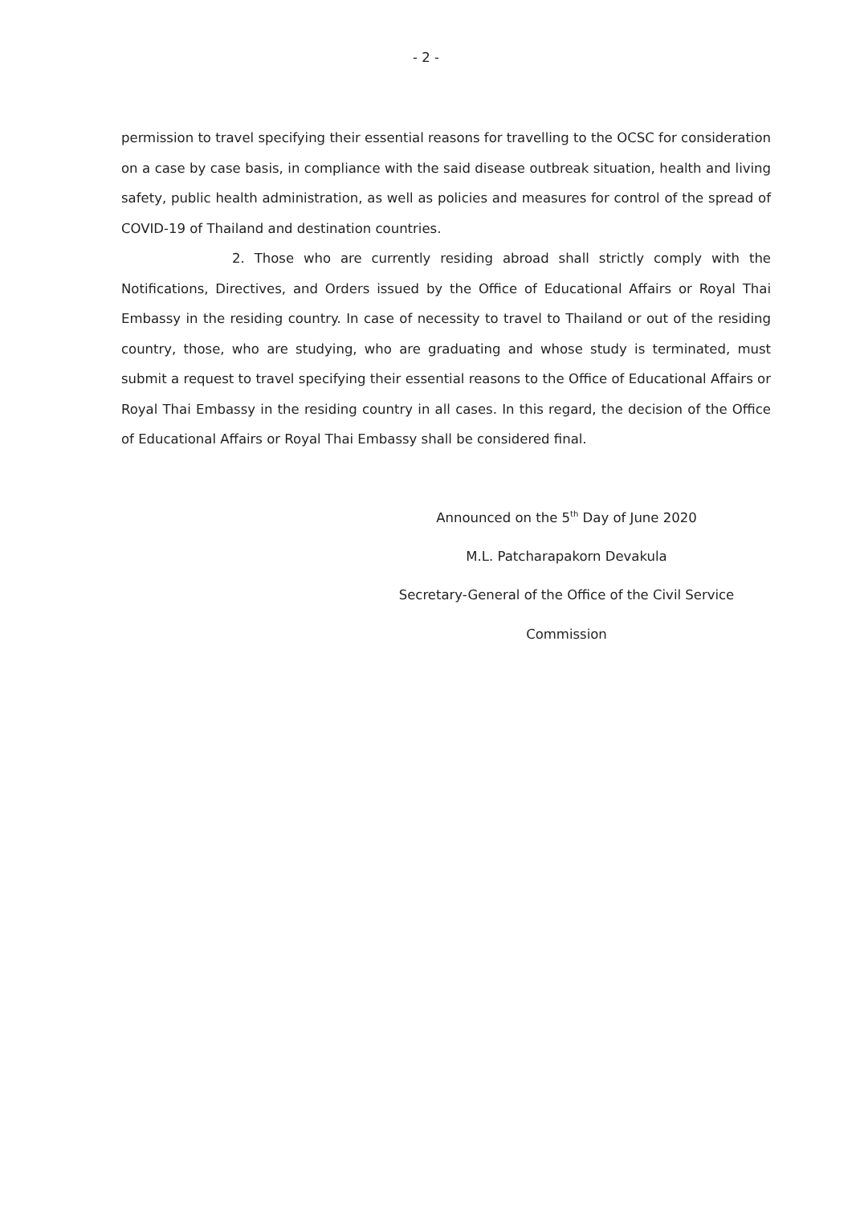- 2 -
permission to travel specifying their essential reasons for travelling to the OCSC for consideration on a case by case basis, in compliance with the said disease outbreak situation, health and living safety, public health administration, as well as policies and measures for control of the spread of COVID-19 of Thailand and destination countries.
2. Those who are currently residing abroad shall strictly comply with the Notifications, Directives, and Orders issued by the Office of Educational Affairs or Royal Thai Embassy in the residing country. In case of necessity to travel to Thailand or out of the residing country, those, who are studying, who are graduating and whose study is terminated, must submit a request to travel specifying their essential reasons to the Office of Educational Affairs or Royal Thai Embassy in the residing country in all cases. In this regard, the decision of the Office of Educational Affairs or Royal Thai Embassy shall be considered final.
Announced on the 5<sup>th</sup> Day of June 2020
M.L. Patcharapakorn Devakula
Secretary-General of the Office of the Civil Service Commission